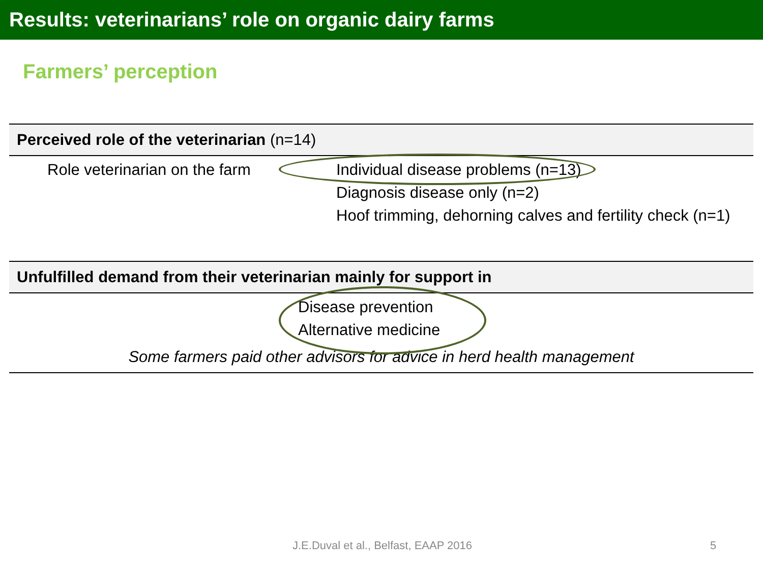Results: veterinarians’ role on organic dairy farms
Farmers’ perception
| Perceived role of the veterinarian (n=14) | |
| --- | --- |
| Role veterinarian on the farm | Individual disease problems (n=13) Diagnosis disease only (n=2) Hoof trimming, dehorning calves and fertility check (n=1) |
| Unfulfilled demand from their veterinarian mainly for support in | |
| --- | --- |
| | Disease prevention Alternative medicine |
| Some farmers paid other advisors for advice in herd health management | |
J.E.Duval et al., Belfast, EAAP 2016
5